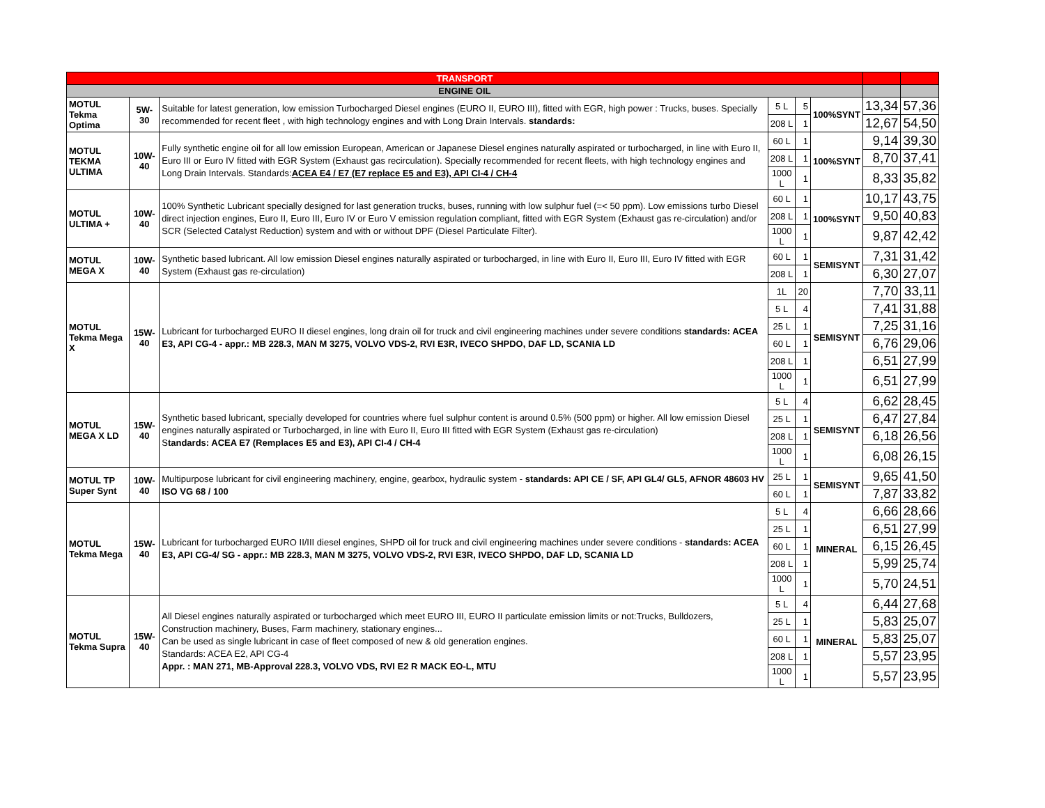| TRANSPORT | | | | | | | |
| ENGINE OIL | | | | | | | |
| MOTUL Tekma Optima | 5W-30 | Suitable for latest generation, low emission Turbocharged Diesel engines (EURO II, EURO III), fitted with EGR, high power : Trucks, buses. Specially recommended for recent fleet , with high technology engines and with Long Drain Intervals. standards: | 5 L | 5 | 100%SYNT | 13,34 | 57,36 |
| | | | 208 L | 1 | | 12,67 | 54,50 |
| MOTUL TEKMA ULTIMA | 10W-40 | Fully synthetic engine oil for all low emission European, American or Japanese Diesel engines naturally aspirated or turbocharged, in line with Euro II, Euro III or Euro IV fitted with EGR System (Exhaust gas recirculation). Specially recommended for recent fleets, with high technology engines and Long Drain Intervals. Standards: ACEA E4 / E7 (E7 replace E5 and E3), API CI-4 / CH-4 | 60 L | 1 | 100%SYNT | 9,14 | 39,30 |
| | | | 208 L | 1 | | 8,70 | 37,41 |
| | | | 1000 L | 1 | | 8,33 | 35,82 |
| MOTUL ULTIMA + | 10W-40 | 100% Synthetic Lubricant specially designed for last generation trucks, buses, running with low sulphur fuel (=< 50 ppm). Low emissions turbo Diesel direct injection engines, Euro II, Euro III, Euro IV or Euro V emission regulation compliant, fitted with EGR System (Exhaust gas re-circulation) and/or SCR (Selected Catalyst Reduction) system and with or without DPF (Diesel Particulate Filter). | 60 L | 1 | 100%SYNT | 10,17 | 43,75 |
| | | | 208 L | 1 | | 9,50 | 40,83 |
| | | | 1000 L | 1 | | 9,87 | 42,42 |
| MOTUL MEGA X | 10W-40 | Synthetic based lubricant. All low emission Diesel engines naturally aspirated or turbocharged, in line with Euro II, Euro III, Euro IV fitted with EGR System (Exhaust gas re-circulation) | 60 L | 1 | SEMISYNT | 7,31 | 31,42 |
| | | | 208 L | 1 | | 6,30 | 27,07 |
| MOTUL Tekma Mega X | 15W-40 | Lubricant for turbocharged EURO II diesel engines, long drain oil for truck and civil engineering machines under severe conditions standards: ACEA E3, API CG-4 - appr.: MB 228.3, MAN M 3275, VOLVO VDS-2, RVI E3R, IVECO SHPDO, DAF LD, SCANIA LD | 1L | 20 | SEMISYNT | 7,70 | 33,11 |
| | | | 5 L | 4 | | 7,41 | 31,88 |
| | | | 25 L | 1 | | 7,25 | 31,16 |
| | | | 60 L | 1 | | 6,76 | 29,06 |
| | | | 208 L | 1 | | 6,51 | 27,99 |
| | | | 1000 L | 1 | | 6,51 | 27,99 |
| MOTUL MEGA X LD | 15W-40 | Synthetic based lubricant, specially developed for countries where fuel sulphur content is around 0.5% (500 ppm) or higher. All low emission Diesel engines naturally aspirated or Turbocharged, in line with Euro II, Euro III fitted with EGR System (Exhaust gas re-circulation) S tandards: ACEA E7 (Remplaces E5 and E3), API CI-4 / CH-4 | 5 L | 4 | SEMISYNT | 6,62 | 28,45 |
| | | | 25 L | 1 | | 6,47 | 27,84 |
| | | | 208 L | 1 | | 6,18 | 26,56 |
| | | | 1000 L | 1 | | 6,08 | 26,15 |
| MOTUL TP Super Synt | 10W-40 | Multipurpose lubricant for civil engineering machinery, engine, gearbox, hydraulic system - standards: API CE / SF, API GL4/ GL5, AFNOR 48603 HV ISO VG 68 / 100 | 25 L | 1 | SEMISYNT | 9,65 | 41,50 |
| | | | 60 L | 1 | | 7,87 | 33,82 |
| MOTUL Tekma Mega | 15W-40 | Lubricant for turbocharged EURO II/III diesel engines, SHPD oil for truck and civil engineering machines under severe conditions - standards: ACEA E3, API CG-4/ SG - appr.: MB 228.3, MAN M 3275, VOLVO VDS-2, RVI E3R, IVECO SHPDO, DAF LD, SCANIA LD | 5 L | 4 | MINERAL | 6,66 | 28,66 |
| | | | 25 L | 1 | | 6,51 | 27,99 |
| | | | 60 L | 1 | | 6,15 | 26,45 |
| | | | 208 L | 1 | | 5,99 | 25,74 |
| | | | 1000 L | 1 | | 5,70 | 24,51 |
| MOTUL Tekma Supra | 15W-40 | All Diesel engines naturally aspirated or turbocharged which meet EURO III, EURO II particulate emission limits or not:Trucks, Bulldozers, Construction machinery, Buses, Farm machinery, stationary engines... Can be used as single lubricant in case of fleet composed of new & old generation engines. Standards: ACEA E2, API CG-4 Appr. : MAN 271, MB-Approval 228.3, VOLVO VDS, RVI E2 R MACK EO-L, MTU | 5 L | 4 | MINERAL | 6,44 | 27,68 |
| | | | 25 L | 1 | | 5,83 | 25,07 |
| | | | 60 L | 1 | | 5,83 | 25,07 |
| | | | 208 L | 1 | | 5,57 | 23,95 |
| | | | 1000 L | 1 | | 5,57 | 23,95 |